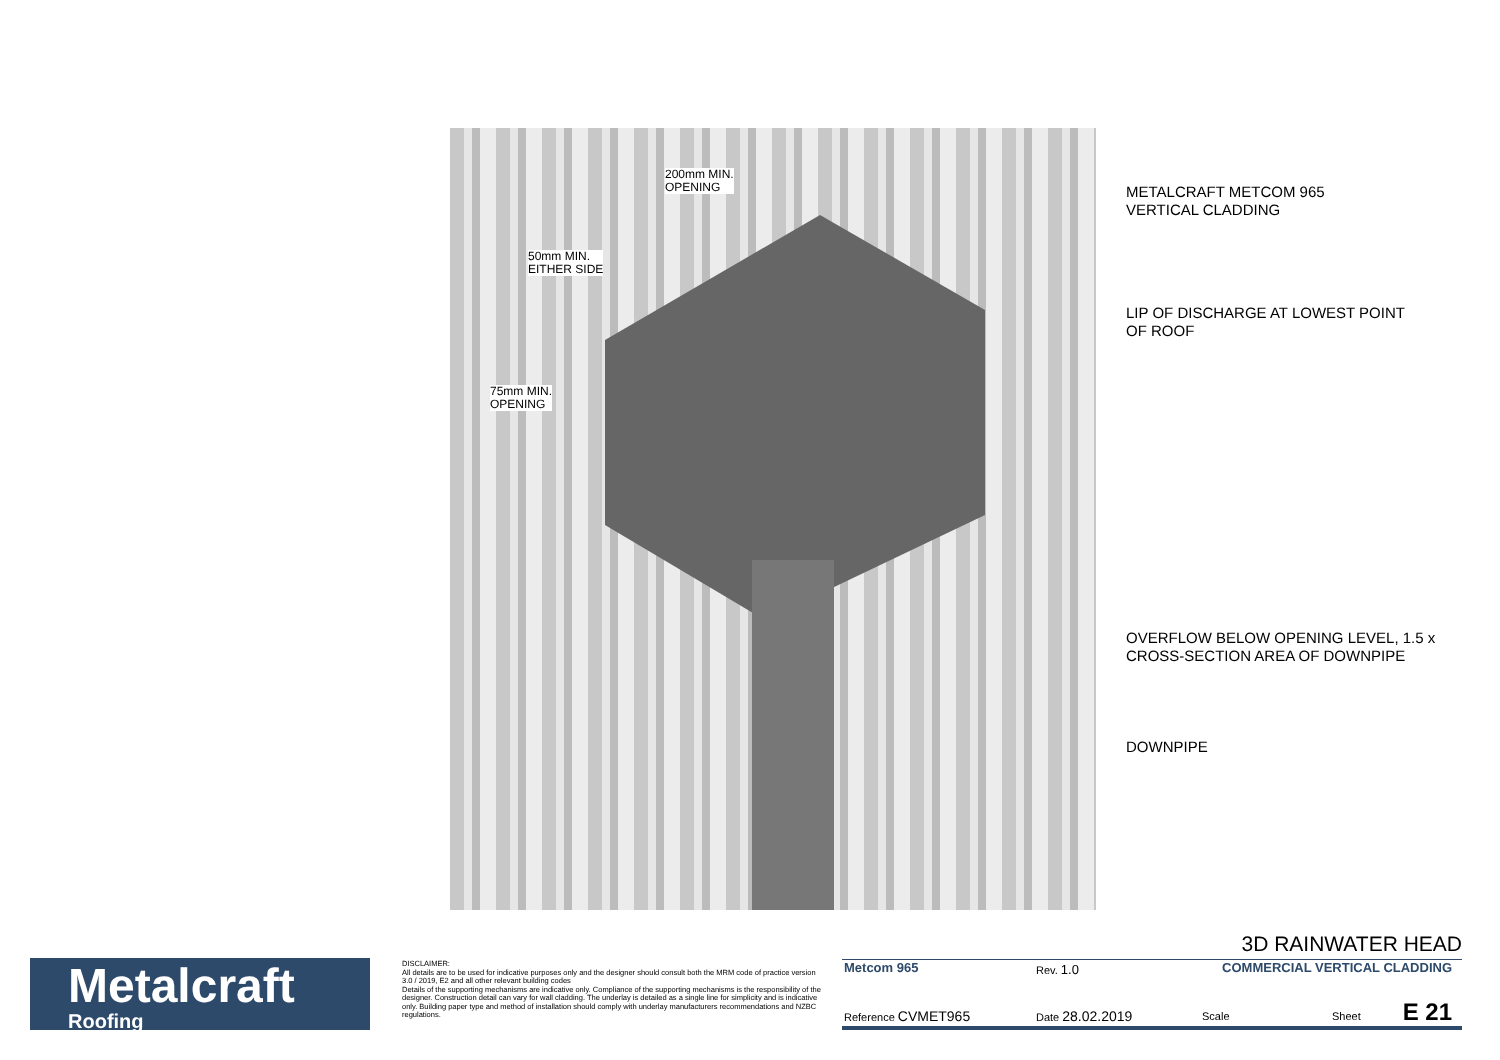200mm MIN.
OPENING
50mm MIN.
EITHER SIDE
75mm MIN.
OPENING
METALCRAFT METCOM 965
VERTICAL CLADDING
LIP OF DISCHARGE AT LOWEST POINT
OF ROOF
OVERFLOW BELOW OPENING LEVEL, 1.5 x
CROSS-SECTION AREA OF DOWNPIPE
DOWNPIPE
Metalcraft
Roofing
DISCLAIMER:
All details are to be used for indicative purposes only and the designer should consult both the MRM code of practice version 3.0 / 2019, E2 and all other relevant building codes
Details of the supporting mechanisms are indicative only. Compliance of the supporting mechanisms is the responsibility of the designer. Construction detail can vary for wall cladding. The underlay is detailed as a single line for simplicity and is indicative only. Building paper type and method of installation should comply with underlay manufacturers recommendations and NZBC regulations.
3D RAINWATER HEAD
Metcom 965 Rev. 1.0 COMMERCIAL VERTICAL CLADDING
Reference CVMET965 Date 28.02.2019 Scale Sheet E 21